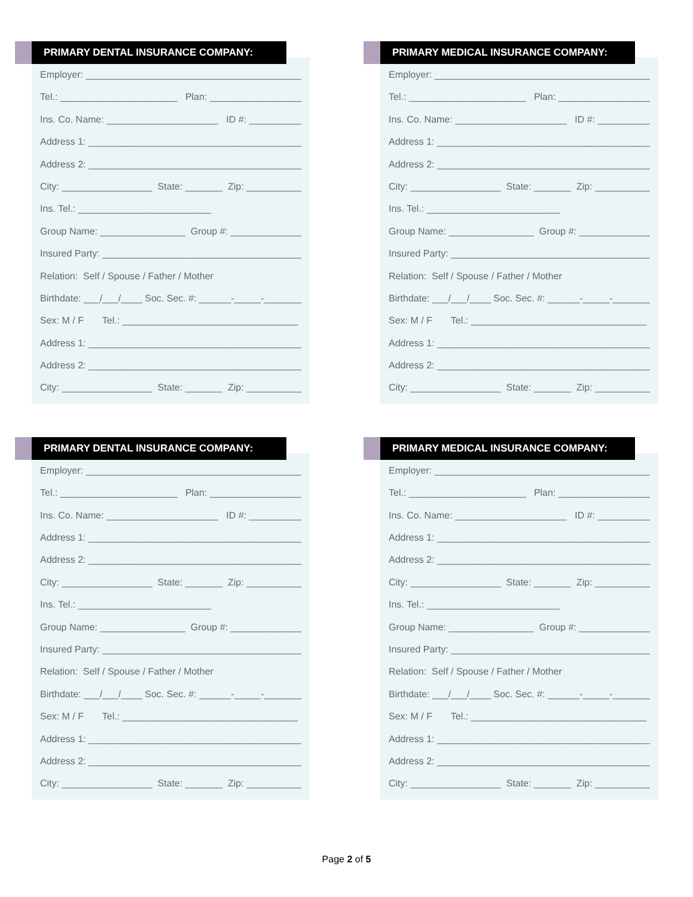PRIMARY DENTAL INSURANCE COMPANY:
Employer: ____________________________________________
Tel.: ______________________ Plan: ____________________
Ins. Co. Name: _____________________ ID #: ____________
Address 1: ____________________________________________
Address 2: ____________________________________________
City: _________________ State: _______ Zip: ____________
Ins. Tel.: _________________________
Group Name: ________________ Group #: ______________
Insured Party: ________________________________________
Relation: Self / Spouse / Father / Mother
Birthdate: ___/___/____ Soc. Sec. #: ______-_____-________
Sex: M / F Tel.: _________________________________
Address 1: ____________________________________________
Address 2: ____________________________________________
City: _________________ State: _______ Zip: ____________
PRIMARY MEDICAL INSURANCE COMPANY:
Employer: ____________________________________________
Tel.: ______________________ Plan: ____________________
Ins. Co. Name: _____________________ ID #: ____________
Address 1: ____________________________________________
Address 2: ____________________________________________
City: _________________ State: _______ Zip: ____________
Ins. Tel.: _________________________
Group Name: ________________ Group #: ______________
Insured Party: ________________________________________
Relation: Self / Spouse / Father / Mother
Birthdate: ___/___/____ Soc. Sec. #: ______-_____-________
Sex: M / F Tel.: _________________________________
Address 1: ____________________________________________
Address 2: ____________________________________________
City: _________________ State: _______ Zip: ____________
PRIMARY DENTAL INSURANCE COMPANY:
Employer: ____________________________________________
Tel.: ______________________ Plan: ____________________
Ins. Co. Name: _____________________ ID #: ____________
Address 1: ____________________________________________
Address 2: ____________________________________________
City: _________________ State: _______ Zip: ____________
Ins. Tel.: _________________________
Group Name: ________________ Group #: ______________
Insured Party: ________________________________________
Relation: Self / Spouse / Father / Mother
Birthdate: ___/___/____ Soc. Sec. #: ______-_____-________
Sex: M / F Tel.: _________________________________
Address 1: ____________________________________________
Address 2: ____________________________________________
City: _________________ State: _______ Zip: ____________
PRIMARY MEDICAL INSURANCE COMPANY:
Employer: ____________________________________________
Tel.: ______________________ Plan: ____________________
Ins. Co. Name: _____________________ ID #: ____________
Address 1: ____________________________________________
Address 2: ____________________________________________
City: _________________ State: _______ Zip: ____________
Ins. Tel.: _________________________
Group Name: ________________ Group #: ______________
Insured Party: ________________________________________
Relation: Self / Spouse / Father / Mother
Birthdate: ___/___/____ Soc. Sec. #: ______-_____-________
Sex: M / F Tel.: _________________________________
Address 1: ____________________________________________
Address 2: ____________________________________________
City: _________________ State: _______ Zip: ____________
Page 2 of 5